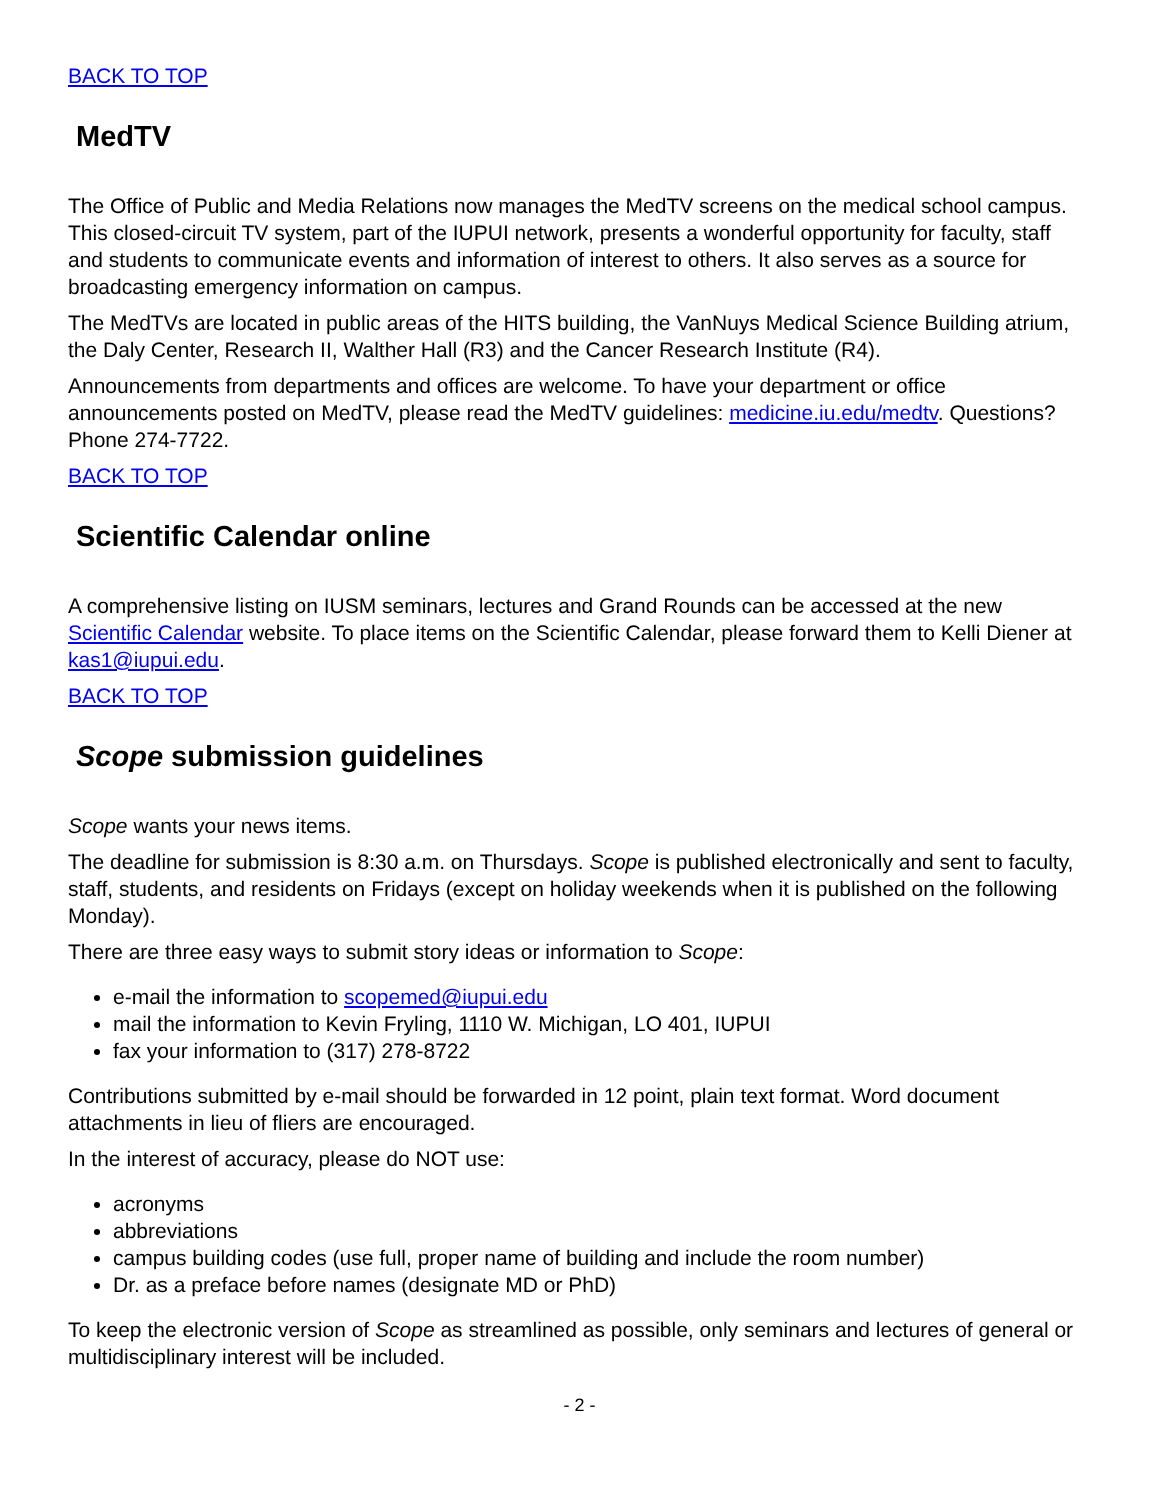BACK TO TOP
MedTV
The Office of Public and Media Relations now manages the MedTV screens on the medical school campus. This closed-circuit TV system, part of the IUPUI network, presents a wonderful opportunity for faculty, staff and students to communicate events and information of interest to others. It also serves as a source for broadcasting emergency information on campus.
The MedTVs are located in public areas of the HITS building, the VanNuys Medical Science Building atrium, the Daly Center, Research II, Walther Hall (R3) and the Cancer Research Institute (R4).
Announcements from departments and offices are welcome. To have your department or office announcements posted on MedTV, please read the MedTV guidelines: medicine.iu.edu/medtv. Questions? Phone 274-7722.
BACK TO TOP
Scientific Calendar online
A comprehensive listing on IUSM seminars, lectures and Grand Rounds can be accessed at the new Scientific Calendar website. To place items on the Scientific Calendar, please forward them to Kelli Diener at kas1@iupui.edu.
BACK TO TOP
Scope submission guidelines
Scope wants your news items.
The deadline for submission is 8:30 a.m. on Thursdays. Scope is published electronically and sent to faculty, staff, students, and residents on Fridays (except on holiday weekends when it is published on the following Monday).
There are three easy ways to submit story ideas or information to Scope:
e-mail the information to scopemed@iupui.edu
mail the information to Kevin Fryling, 1110 W. Michigan, LO 401, IUPUI
fax your information to (317) 278-8722
Contributions submitted by e-mail should be forwarded in 12 point, plain text format. Word document attachments in lieu of fliers are encouraged.
In the interest of accuracy, please do NOT use:
acronyms
abbreviations
campus building codes (use full, proper name of building and include the room number)
Dr. as a preface before names (designate MD or PhD)
To keep the electronic version of Scope as streamlined as possible, only seminars and lectures of general or multidisciplinary interest will be included.
- 2 -